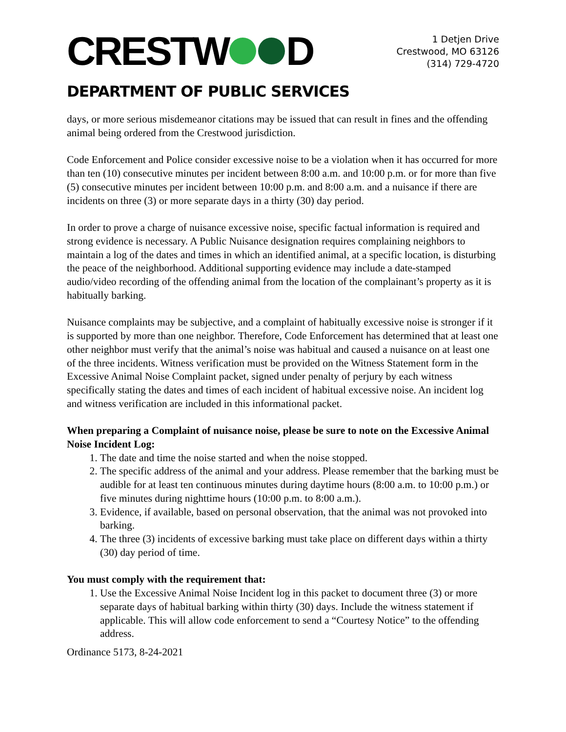CRESTW D
1 Detjen Drive
Crestwood, MO 63126
(314) 729-4720
DEPARTMENT OF PUBLIC SERVICES
days, or more serious misdemeanor citations may be issued that can result in fines and the offending animal being ordered from the Crestwood jurisdiction.
Code Enforcement and Police consider excessive noise to be a violation when it has occurred for more than ten (10) consecutive minutes per incident between 8:00 a.m. and 10:00 p.m. or for more than five (5) consecutive minutes per incident between 10:00 p.m. and 8:00 a.m. and a nuisance if there are incidents on three (3) or more separate days in a thirty (30) day period.
In order to prove a charge of nuisance excessive noise, specific factual information is required and strong evidence is necessary. A Public Nuisance designation requires complaining neighbors to maintain a log of the dates and times in which an identified animal, at a specific location, is disturbing the peace of the neighborhood. Additional supporting evidence may include a date-stamped audio/video recording of the offending animal from the location of the complainant’s property as it is habitually barking.
Nuisance complaints may be subjective, and a complaint of habitually excessive noise is stronger if it is supported by more than one neighbor. Therefore, Code Enforcement has determined that at least one other neighbor must verify that the animal’s noise was habitual and caused a nuisance on at least one of the three incidents. Witness verification must be provided on the Witness Statement form in the Excessive Animal Noise Complaint packet, signed under penalty of perjury by each witness specifically stating the dates and times of each incident of habitual excessive noise. An incident log and witness verification are included in this informational packet.
When preparing a Complaint of nuisance noise, please be sure to note on the Excessive Animal Noise Incident Log:
1. The date and time the noise started and when the noise stopped.
2. The specific address of the animal and your address. Please remember that the barking must be audible for at least ten continuous minutes during daytime hours (8:00 a.m. to 10:00 p.m.) or five minutes during nighttime hours (10:00 p.m. to 8:00 a.m.).
3. Evidence, if available, based on personal observation, that the animal was not provoked into barking.
4. The three (3) incidents of excessive barking must take place on different days within a thirty (30) day period of time.
You must comply with the requirement that:
1. Use the Excessive Animal Noise Incident log in this packet to document three (3) or more separate days of habitual barking within thirty (30) days. Include the witness statement if applicable. This will allow code enforcement to send a “Courtesy Notice” to the offending address.
Ordinance 5173, 8-24-2021